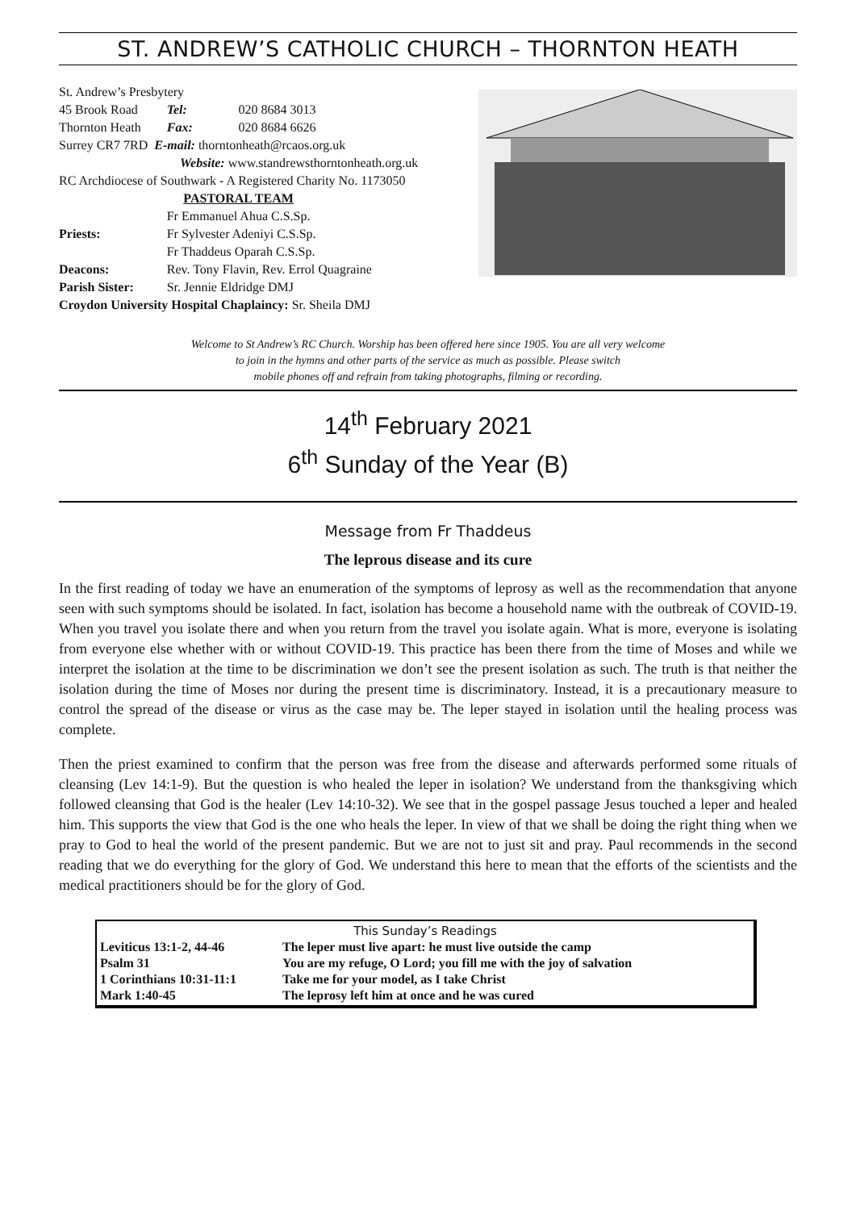ST. ANDREW’S CATHOLIC CHURCH – THORNTON HEATH
| St. Andrew’s Presbytery | | |
| 45 Brook Road | Tel: | 020 8684 3013 |
| Thornton Heath | Fax: | 020 8684 6626 |
| Surrey CR7 7RD E-mail: thorntonheath@rcaos.org.uk | | |
| Website: www.standrewsthorntonheath.org.uk | | |
| RC Archdiocese of Southwark - A Registered Charity No. 1173050 | | |
| PASTORAL TEAM | | |
| Priests: | Fr Emmanuel Ahua C.S.Sp. Fr Sylvester Adeniyi C.S.Sp. Fr Thaddeus Oparah C.S.Sp. | |
| Deacons: | Rev. Tony Flavin, Rev. Errol Quagraine | |
| Parish Sister: | Sr. Jennie Eldridge DMJ | |
| Croydon University Hospital Chaplaincy: Sr. Sheila DMJ | | |
Welcome to St Andrew’s RC Church. Worship has been offered here since 1905. You are all very welcome
to join in the hymns and other parts of the service as much as possible. Please switch
mobile phones off and refrain from taking photographs, filming or recording.
14<sup>th</sup> February 2021
6<sup>th</sup> Sunday of the Year (B)
Message from Fr Thaddeus
The leprous disease and its cure
In the first reading of today we have an enumeration of the symptoms of leprosy as well as the recommendation that anyone seen with such symptoms should be isolated. In fact, isolation has become a household name with the outbreak of COVID-19. When you travel you isolate there and when you return from the travel you isolate again. What is more, everyone is isolating from everyone else whether with or without COVID-19. This practice has been there from the time of Moses and while we interpret the isolation at the time to be discrimination we don’t see the present isolation as such. The truth is that neither the isolation during the time of Moses nor during the present time is discriminatory. Instead, it is a precautionary measure to control the spread of the disease or virus as the case may be. The leper stayed in isolation until the healing process was complete.
Then the priest examined to confirm that the person was free from the disease and afterwards performed some rituals of cleansing (Lev 14:1-9). But the question is who healed the leper in isolation? We understand from the thanksgiving which followed cleansing that God is the healer (Lev 14:10-32). We see that in the gospel passage Jesus touched a leper and healed him. This supports the view that God is the one who heals the leper. In view of that we shall be doing the right thing when we pray to God to heal the world of the present pandemic. But we are not to just sit and pray. Paul recommends in the second reading that we do everything for the glory of God. We understand this here to mean that the efforts of the scientists and the medical practitioners should be for the glory of God.
| This Sunday’s Readings | |
| --- | --- |
| Leviticus 13:1-2, 44-46 | The leper must live apart: he must live outside the camp |
| Psalm 31 | You are my refuge, O Lord; you fill me with the joy of salvation |
| 1 Corinthians 10:31-11:1 | Take me for your model, as I take Christ |
| Mark 1:40-45 | The leprosy left him at once and he was cured |